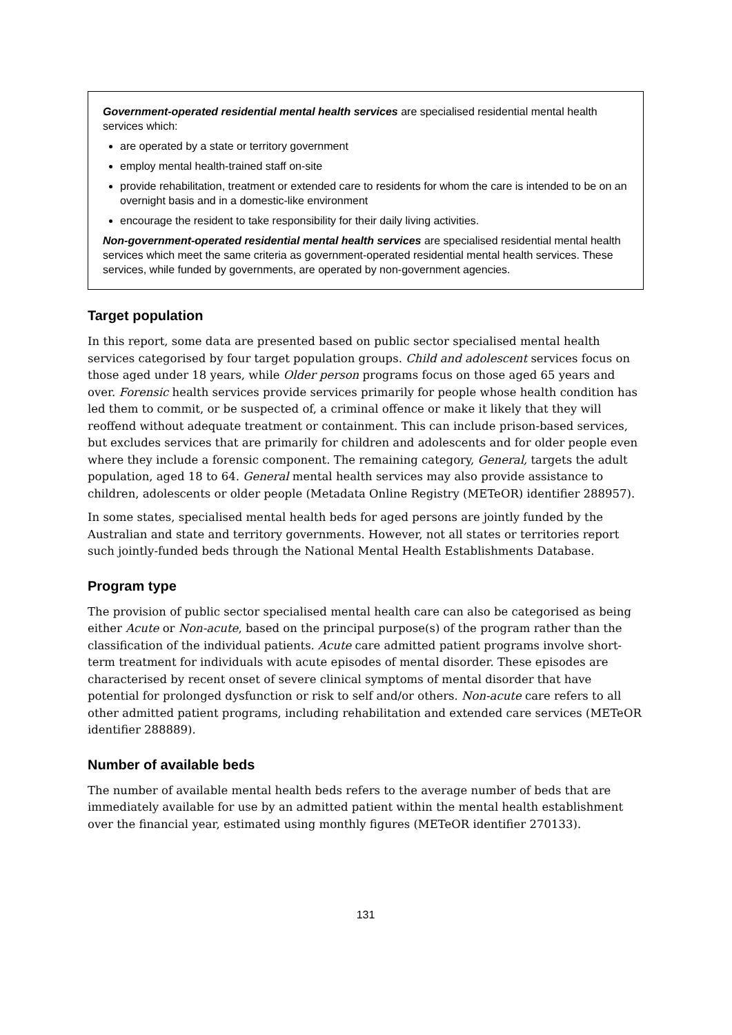Government-operated residential mental health services are specialised residential mental health services which:
are operated by a state or territory government
employ mental health-trained staff on-site
provide rehabilitation, treatment or extended care to residents for whom the care is intended to be on an overnight basis and in a domestic-like environment
encourage the resident to take responsibility for their daily living activities.
Non-government-operated residential mental health services are specialised residential mental health services which meet the same criteria as government-operated residential mental health services. These services, while funded by governments, are operated by non-government agencies.
Target population
In this report, some data are presented based on public sector specialised mental health services categorised by four target population groups. Child and adolescent services focus on those aged under 18 years, while Older person programs focus on those aged 65 years and over. Forensic health services provide services primarily for people whose health condition has led them to commit, or be suspected of, a criminal offence or make it likely that they will reoffend without adequate treatment or containment. This can include prison-based services, but excludes services that are primarily for children and adolescents and for older people even where they include a forensic component. The remaining category, General, targets the adult population, aged 18 to 64. General mental health services may also provide assistance to children, adolescents or older people (Metadata Online Registry (METeOR) identifier 288957).
In some states, specialised mental health beds for aged persons are jointly funded by the Australian and state and territory governments. However, not all states or territories report such jointly-funded beds through the National Mental Health Establishments Database.
Program type
The provision of public sector specialised mental health care can also be categorised as being either Acute or Non-acute, based on the principal purpose(s) of the program rather than the classification of the individual patients. Acute care admitted patient programs involve short-term treatment for individuals with acute episodes of mental disorder. These episodes are characterised by recent onset of severe clinical symptoms of mental disorder that have potential for prolonged dysfunction or risk to self and/or others. Non-acute care refers to all other admitted patient programs, including rehabilitation and extended care services (METeOR identifier 288889).
Number of available beds
The number of available mental health beds refers to the average number of beds that are immediately available for use by an admitted patient within the mental health establishment over the financial year, estimated using monthly figures (METeOR identifier 270133).
131